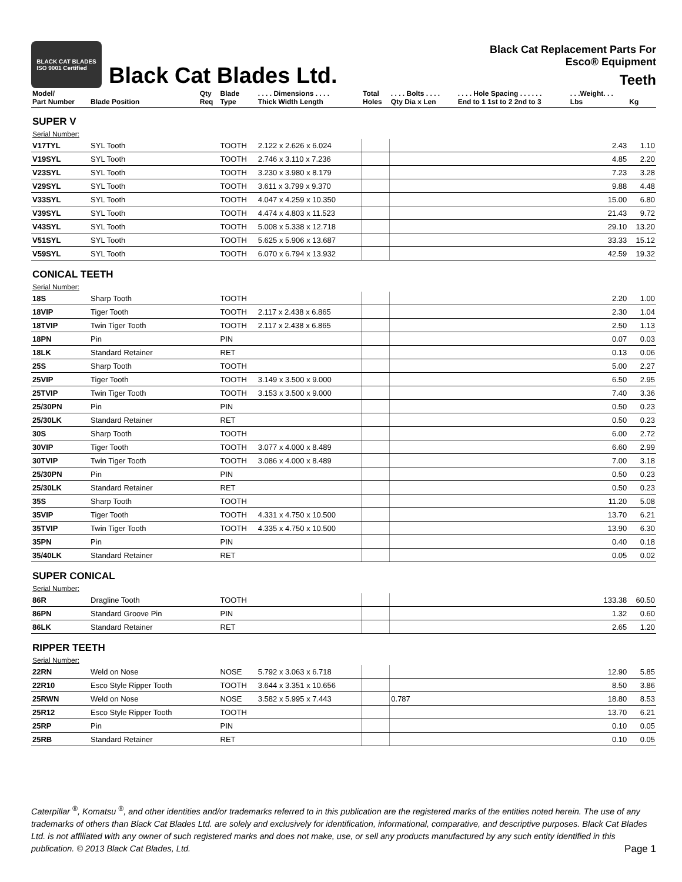BLACK CAT BLADES
ISO 9001 Certified
Black Cat Blades Ltd.
Black Cat Replacement Parts For
Esco® Equipment
Teeth
| Model/ Part Number | Blade Position | Qty Req | Blade Type | . . . . Dimensions . . . . Thick Width Length | Total Holes | . . . . Bolts . . . . Qty Dia x Len | . . . . Hole Spacing . . . . . . End to 1 1st to 2 2nd to 3 | . . .Weight. . . Lbs | Kg |
| --- | --- | --- | --- | --- | --- | --- | --- | --- | --- |
| SUPER V | | | | | | | | | |
| Serial Number: | | | | | | | | | |
| V17TYL | SYL Tooth | | TOOTH | 2.122 x 2.626 x 6.024 | | | | 2.43 | 1.10 |
| V19SYL | SYL Tooth | | TOOTH | 2.746 x 3.110 x 7.236 | | | | 4.85 | 2.20 |
| V23SYL | SYL Tooth | | TOOTH | 3.230 x 3.980 x 8.179 | | | | 7.23 | 3.28 |
| V29SYL | SYL Tooth | | TOOTH | 3.611 x 3.799 x 9.370 | | | | 9.88 | 4.48 |
| V33SYL | SYL Tooth | | TOOTH | 4.047 x 4.259 x 10.350 | | | | 15.00 | 6.80 |
| V39SYL | SYL Tooth | | TOOTH | 4.474 x 4.803 x 11.523 | | | | 21.43 | 9.72 |
| V43SYL | SYL Tooth | | TOOTH | 5.008 x 5.338 x 12.718 | | | | 29.10 | 13.20 |
| V51SYL | SYL Tooth | | TOOTH | 5.625 x 5.906 x 13.687 | | | | 33.33 | 15.12 |
| V59SYL | SYL Tooth | | TOOTH | 6.070 x 6.794 x 13.932 | | | | 42.59 | 19.32 |
| CONICAL TEETH | | | | | | | | | |
| Serial Number: | | | | | | | | | |
| 18S | Sharp Tooth | | TOOTH | | | | | 2.20 | 1.00 |
| 18VIP | Tiger Tooth | | TOOTH | 2.117 x 2.438 x 6.865 | | | | 2.30 | 1.04 |
| 18TVIP | Twin Tiger Tooth | | TOOTH | 2.117 x 2.438 x 6.865 | | | | 2.50 | 1.13 |
| 18PN | Pin | | PIN | | | | | 0.07 | 0.03 |
| 18LK | Standard Retainer | | RET | | | | | 0.13 | 0.06 |
| 25S | Sharp Tooth | | TOOTH | | | | | 5.00 | 2.27 |
| 25VIP | Tiger Tooth | | TOOTH | 3.149 x 3.500 x 9.000 | | | | 6.50 | 2.95 |
| 25TVIP | Twin Tiger Tooth | | TOOTH | 3.153 x 3.500 x 9.000 | | | | 7.40 | 3.36 |
| 25/30PN | Pin | | PIN | | | | | 0.50 | 0.23 |
| 25/30LK | Standard Retainer | | RET | | | | | 0.50 | 0.23 |
| 30S | Sharp Tooth | | TOOTH | | | | | 6.00 | 2.72 |
| 30VIP | Tiger Tooth | | TOOTH | 3.077 x 4.000 x 8.489 | | | | 6.60 | 2.99 |
| 30TVIP | Twin Tiger Tooth | | TOOTH | 3.086 x 4.000 x 8.489 | | | | 7.00 | 3.18 |
| 25/30PN | Pin | | PIN | | | | | 0.50 | 0.23 |
| 25/30LK | Standard Retainer | | RET | | | | | 0.50 | 0.23 |
| 35S | Sharp Tooth | | TOOTH | | | | | 11.20 | 5.08 |
| 35VIP | Tiger Tooth | | TOOTH | 4.331 x 4.750 x 10.500 | | | | 13.70 | 6.21 |
| 35TVIP | Twin Tiger Tooth | | TOOTH | 4.335 x 4.750 x 10.500 | | | | 13.90 | 6.30 |
| 35PN | Pin | | PIN | | | | | 0.40 | 0.18 |
| 35/40LK | Standard Retainer | | RET | | | | | 0.05 | 0.02 |
| SUPER CONICAL | | | | | | | | | |
| Serial Number: | | | | | | | | | |
| 86R | Dragline Tooth | | TOOTH | | | | | 133.38 | 60.50 |
| 86PN | Standard Groove Pin | | PIN | | | | | 1.32 | 0.60 |
| 86LK | Standard Retainer | | RET | | | | | 2.65 | 1.20 |
| RIPPER TEETH | | | | | | | | | |
| Serial Number: | | | | | | | | | |
| 22RN | Weld on Nose | | NOSE | 5.792 x 3.063 x 6.718 | | | | 12.90 | 5.85 |
| 22R10 | Esco Style Ripper Tooth | | TOOTH | 3.644 x 3.351 x 10.656 | | | | 8.50 | 3.86 |
| 25RWN | Weld on Nose | | NOSE | 3.582 x 5.995 x 7.443 | | 0.787 | | 18.80 | 8.53 |
| 25R12 | Esco Style Ripper Tooth | | TOOTH | | | | | 13.70 | 6.21 |
| 25RP | Pin | | PIN | | | | | 0.10 | 0.05 |
| 25RB | Standard Retainer | | RET | | | | | 0.10 | 0.05 |
Caterpillar <sup>®</sup>, Komatsu <sup>®</sup>, and other identities and/or trademarks referred to in this publication are the registered marks of the entities noted herein. The use of any trademarks of others than Black Cat Blades Ltd. are solely and exclusively for identification, informational, comparative, and descriptive purposes. Black Cat Blades Ltd. is not affiliated with any owner of such registered marks and does not make, use, or sell any products manufactured by any such entity identified in this publication. © 2013 Black Cat Blades, Ltd.
Page 1